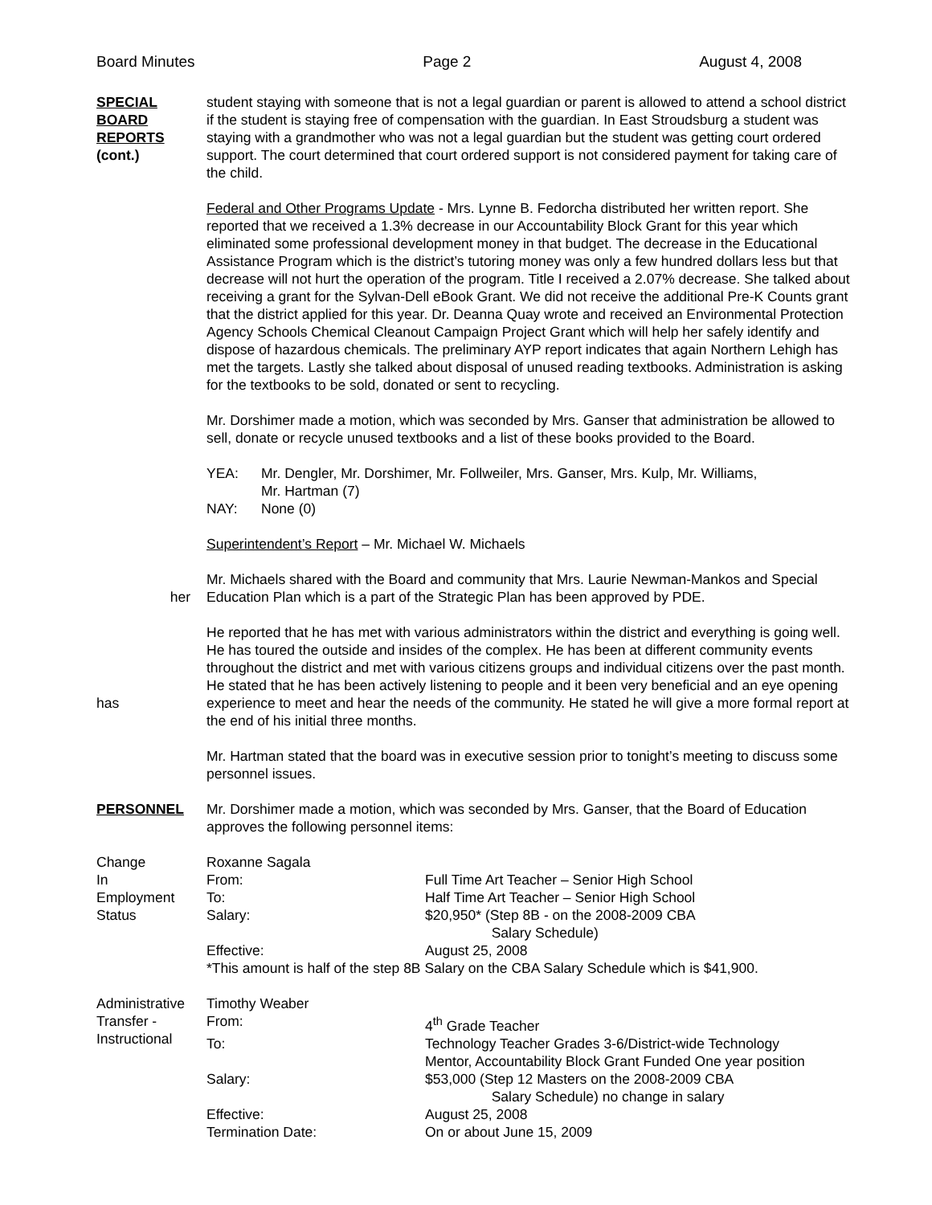Board Minutes Page 2 August 4, 2008
SPECIAL
BOARD
REPORTS
(cont.)
student staying with someone that is not a legal guardian or parent is allowed to attend a school district if the student is staying free of compensation with the guardian. In East Stroudsburg a student was staying with a grandmother who was not a legal guardian but the student was getting court ordered support. The court determined that court ordered support is not considered payment for taking care of the child.
Federal and Other Programs Update - Mrs. Lynne B. Fedorcha distributed her written report. She reported that we received a 1.3% decrease in our Accountability Block Grant for this year which eliminated some professional development money in that budget. The decrease in the Educational Assistance Program which is the district’s tutoring money was only a few hundred dollars less but that decrease will not hurt the operation of the program. Title I received a 2.07% decrease. She talked about receiving a grant for the Sylvan-Dell eBook Grant. We did not receive the additional Pre-K Counts grant that the district applied for this year. Dr. Deanna Quay wrote and received an Environmental Protection Agency Schools Chemical Cleanout Campaign Project Grant which will help her safely identify and dispose of hazardous chemicals. The preliminary AYP report indicates that again Northern Lehigh has met the targets. Lastly she talked about disposal of unused reading textbooks. Administration is asking for the textbooks to be sold, donated or sent to recycling.
Mr. Dorshimer made a motion, which was seconded by Mrs. Ganser that administration be allowed to sell, donate or recycle unused textbooks and a list of these books provided to the Board.
| YEA: | Mr. Dengler, Mr. Dorshimer, Mr. Follweiler, Mrs. Ganser, Mrs. Kulp, Mr. Williams, Mr. Hartman (7) |
| NAY: | None (0) |
Superintendent’s Report – Mr. Michael W. Michaels
her Mr. Michaels shared with the Board and community that Mrs. Laurie Newman-Mankos and Special Education Plan which is a part of the Strategic Plan has been approved by PDE.
has He reported that he has met with various administrators within the district and everything is going well. He has toured the outside and insides of the complex. He has been at different community events throughout the district and met with various citizens groups and individual citizens over the past month. He stated that he has been actively listening to people and it been very beneficial and an eye opening experience to meet and hear the needs of the community. He stated he will give a more formal report at the end of his initial three months.
Mr. Hartman stated that the board was in executive session prior to tonight’s meeting to discuss some personnel issues.
PERSONNEL Mr. Dorshimer made a motion, which was seconded by Mrs. Ganser, that the Board of Education approves the following personnel items:
| Change In Employment Status | Roxanne Sagala | |
| | From: | Full Time Art Teacher – Senior High School |
| | To: | Half Time Art Teacher – Senior High School |
| | Salary: | $20,950* (Step 8B - on the 2008-2009 CBA Salary Schedule) |
| | Effective: | August 25, 2008 |
| | *This amount is half of the step 8B Salary on the CBA Salary Schedule which is $41,900. | |
| Administrative Transfer - Instructional | Timothy Weaber | |
| | From: | 4<sup>th</sup> Grade Teacher |
| | To: | Technology Teacher Grades 3-6/District-wide Technology Mentor, Accountability Block Grant Funded One year position |
| | Salary: | $53,000 (Step 12 Masters on the 2008-2009 CBA Salary Schedule) no change in salary |
| | Effective: | August 25, 2008 |
| | Termination Date: | On or about June 15, 2009 |